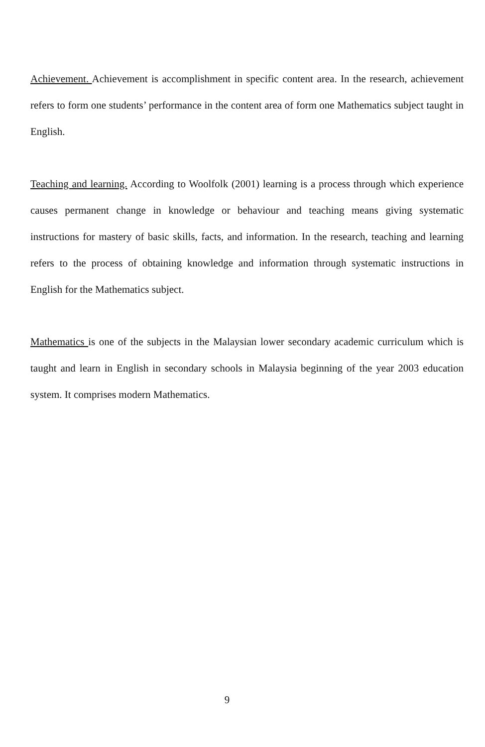Achievement. Achievement is accomplishment in specific content area. In the research, achievement refers to form one students’ performance in the content area of form one Mathematics subject taught in English.
Teaching and learning. According to Woolfolk (2001) learning is a process through which experience causes permanent change in knowledge or behaviour and teaching means giving systematic instructions for mastery of basic skills, facts, and information. In the research, teaching and learning refers to the process of obtaining knowledge and information through systematic instructions in English for the Mathematics subject.
Mathematics is one of the subjects in the Malaysian lower secondary academic curriculum which is taught and learn in English in secondary schools in Malaysia beginning of the year 2003 education system. It comprises modern Mathematics.
9